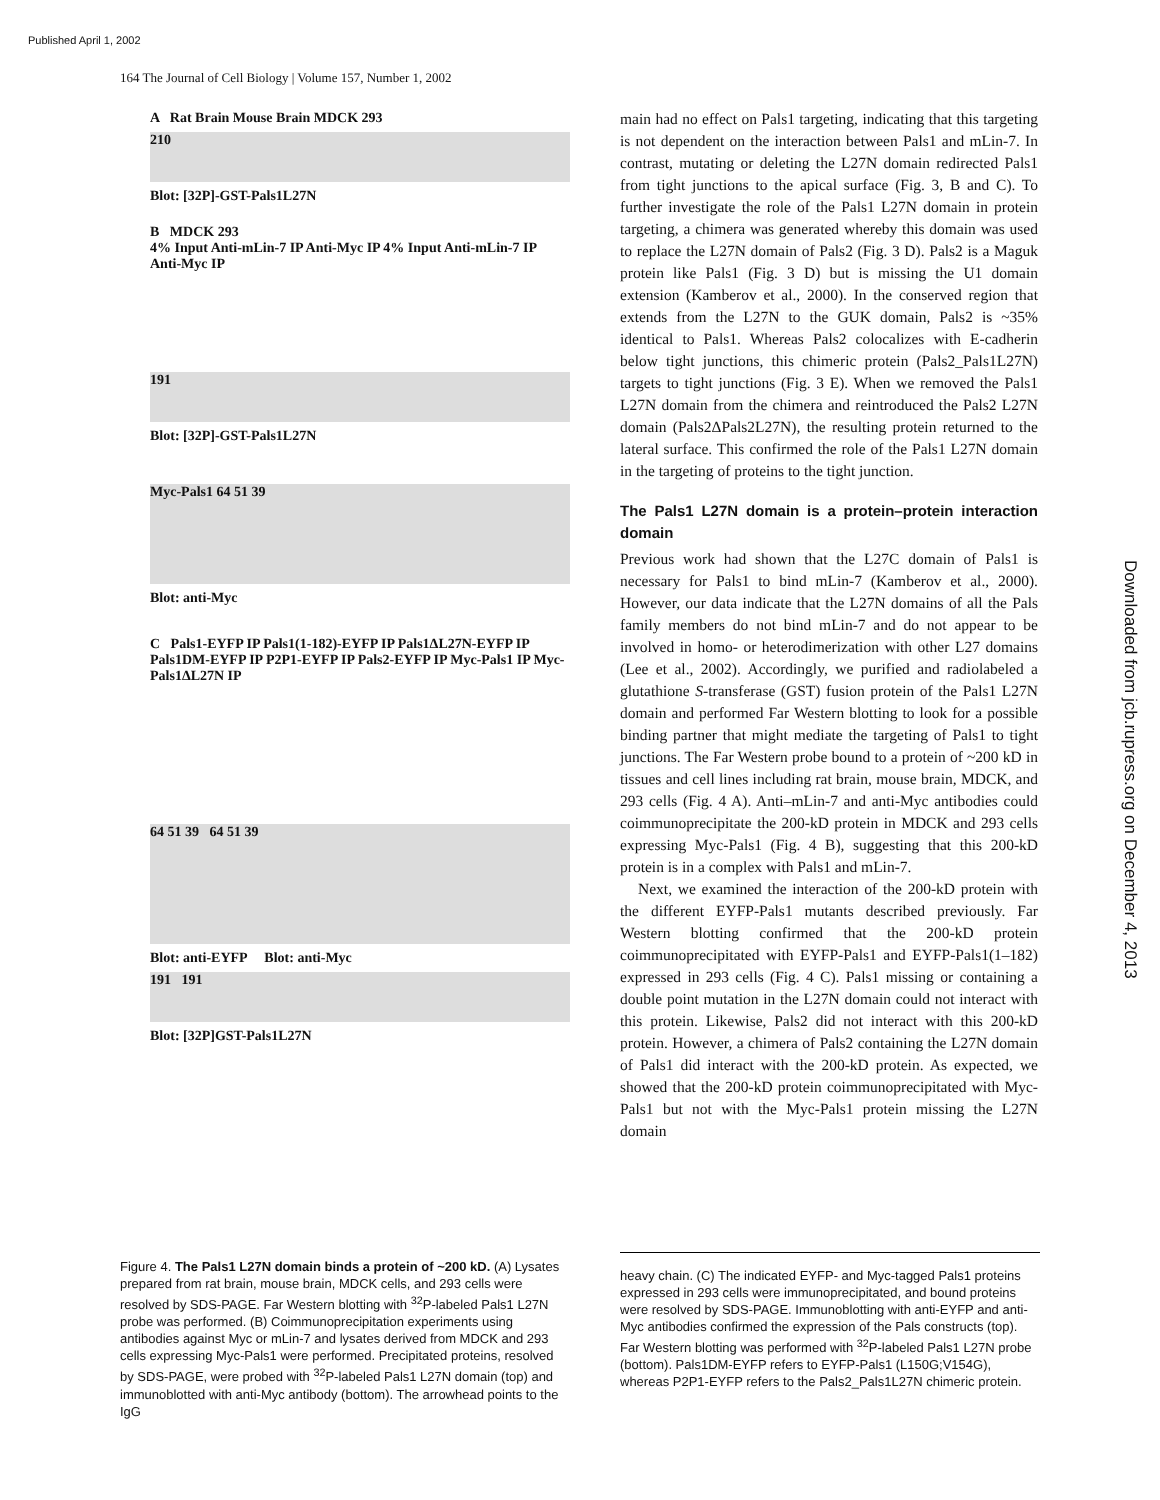Published April 1, 2002
164 The Journal of Cell Biology | Volume 157, Number 1, 2002
A Rat Brain Mouse Brain MDCK 293
210
Blot: [32P]-GST-Pals1L27N
B MDCK 293
4% Input Anti-mLin-7 IP Anti-Myc IP 4% Input Anti-mLin-7 IP Anti-Myc IP
191
Blot: [32P]-GST-Pals1L27N
Myc-Pals1 64 51 39
Blot: anti-Myc
C Pals1-EYFP IP Pals1(1-182)-EYFP IP Pals1ΔL27N-EYFP IP Pals1DM-EYFP IP P2P1-EYFP IP Pals2-EYFP IP Myc-Pals1 IP Myc-Pals1ΔL27N IP
64 51 39 64 51 39
Blot: anti-EYFP Blot: anti-Myc
191 191
Blot: [32P]GST-Pals1L27N
main had no effect on Pals1 targeting, indicating that this targeting is not dependent on the interaction between Pals1 and mLin-7. In contrast, mutating or deleting the L27N domain redirected Pals1 from tight junctions to the apical surface (Fig. 3, B and C). To further investigate the role of the Pals1 L27N domain in protein targeting, a chimera was generated whereby this domain was used to replace the L27N domain of Pals2 (Fig. 3 D). Pals2 is a Maguk protein like Pals1 (Fig. 3 D) but is missing the U1 domain extension (Kamberov et al., 2000). In the conserved region that extends from the L27N to the GUK domain, Pals2 is ~35% identical to Pals1. Whereas Pals2 colocalizes with E-cadherin below tight junctions, this chimeric protein (Pals2_Pals1L27N) targets to tight junctions (Fig. 3 E). When we removed the Pals1 L27N domain from the chimera and reintroduced the Pals2 L27N domain (Pals2ΔPals2L27N), the resulting protein returned to the lateral surface. This confirmed the role of the Pals1 L27N domain in the targeting of proteins to the tight junction.
The Pals1 L27N domain is a protein–protein interaction domain
Previous work had shown that the L27C domain of Pals1 is necessary for Pals1 to bind mLin-7 (Kamberov et al., 2000). However, our data indicate that the L27N domains of all the Pals family members do not bind mLin-7 and do not appear to be involved in homo- or heterodimerization with other L27 domains (Lee et al., 2002). Accordingly, we purified and radiolabeled a glutathione S-transferase (GST) fusion protein of the Pals1 L27N domain and performed Far Western blotting to look for a possible binding partner that might mediate the targeting of Pals1 to tight junctions. The Far Western probe bound to a protein of ~200 kD in tissues and cell lines including rat brain, mouse brain, MDCK, and 293 cells (Fig. 4 A). Anti–mLin-7 and anti-Myc antibodies could coimmunoprecipitate the 200-kD protein in MDCK and 293 cells expressing Myc-Pals1 (Fig. 4 B), suggesting that this 200-kD protein is in a complex with Pals1 and mLin-7.
Next, we examined the interaction of the 200-kD protein with the different EYFP-Pals1 mutants described previously. Far Western blotting confirmed that the 200-kD protein coimmunoprecipitated with EYFP-Pals1 and EYFP-Pals1(1–182) expressed in 293 cells (Fig. 4 C). Pals1 missing or containing a double point mutation in the L27N domain could not interact with this protein. Likewise, Pals2 did not interact with this 200-kD protein. However, a chimera of Pals2 containing the L27N domain of Pals1 did interact with the 200-kD protein. As expected, we showed that the 200-kD protein coimmunoprecipitated with Myc-Pals1 but not with the Myc-Pals1 protein missing the L27N domain
Figure 4. The Pals1 L27N domain binds a protein of ~200 kD. (A) Lysates prepared from rat brain, mouse brain, MDCK cells, and 293 cells were resolved by SDS-PAGE. Far Western blotting with <sup>32</sup>P-labeled Pals1 L27N probe was performed. (B) Coimmunoprecipitation experiments using antibodies against Myc or mLin-7 and lysates derived from MDCK and 293 cells expressing Myc-Pals1 were performed. Precipitated proteins, resolved by SDS-PAGE, were probed with <sup>32</sup>P-labeled Pals1 L27N domain (top) and immunoblotted with anti-Myc antibody (bottom). The arrowhead points to the IgG
heavy chain. (C) The indicated EYFP- and Myc-tagged Pals1 proteins expressed in 293 cells were immunoprecipitated, and bound proteins were resolved by SDS-PAGE. Immunoblotting with anti-EYFP and anti-Myc antibodies confirmed the expression of the Pals constructs (top). Far Western blotting was performed with <sup>32</sup>P-labeled Pals1 L27N probe (bottom). Pals1DM-EYFP refers to EYFP-Pals1 (L150G;V154G), whereas P2P1-EYFP refers to the Pals2_Pals1L27N chimeric protein.
Downloaded from jcb.rupress.org on December 4, 2013